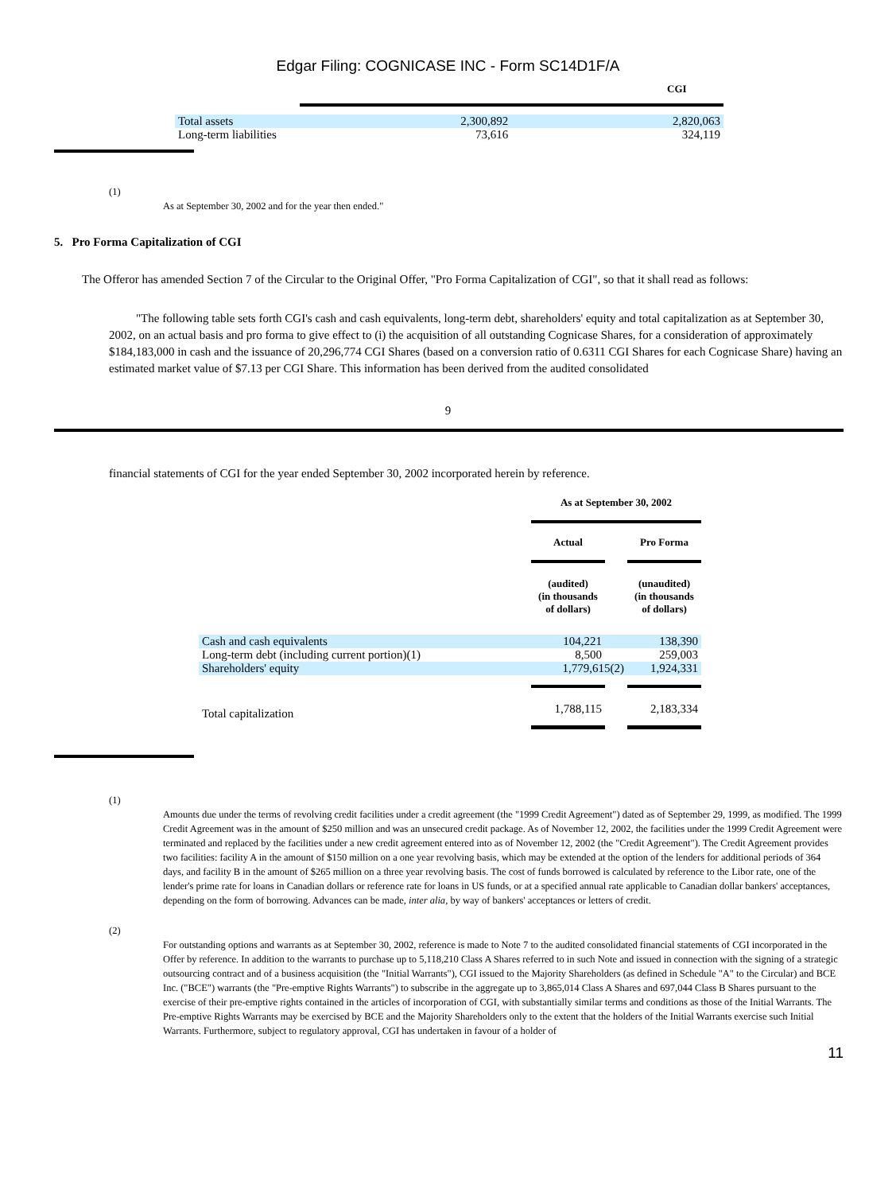Edgar Filing: COGNICASE INC - Form SC14D1F/A
| | CGI | |
| --- | --- | --- |
| Total assets | 2,300,892 | 2,820,063 |
| Long-term liabilities | 73,616 | 324,119 |
(1)
As at September 30, 2002 and for the year then ended."
5. Pro Forma Capitalization of CGI
The Offeror has amended Section 7 of the Circular to the Original Offer, "Pro Forma Capitalization of CGI", so that it shall read as follows:
"The following table sets forth CGI's cash and cash equivalents, long-term debt, shareholders' equity and total capitalization as at September 30, 2002, on an actual basis and pro forma to give effect to (i) the acquisition of all outstanding Cognicase Shares, for a consideration of approximately $184,183,000 in cash and the issuance of 20,296,774 CGI Shares (based on a conversion ratio of 0.6311 CGI Shares for each Cognicase Share) having an estimated market value of $7.13 per CGI Share. This information has been derived from the audited consolidated
9
financial statements of CGI for the year ended September 30, 2002 incorporated herein by reference.
| | As at September 30, 2002 | | |
| --- | --- | --- | --- |
| | Actual | | Pro Forma |
| | (audited) (in thousands of dollars) | | (unaudited) (in thousands of dollars) |
| Cash and cash equivalents | 104,221 | | 138,390 |
| Long-term debt (including current portion)(1) | 8,500 | | 259,003 |
| Shareholders' equity | 1,779,615(2) | | 1,924,331 |
| Total capitalization | 1,788,115 | | 2,183,334 |
(1)
Amounts due under the terms of revolving credit facilities under a credit agreement (the "1999 Credit Agreement") dated as of September 29, 1999, as modified. The 1999 Credit Agreement was in the amount of $250 million and was an unsecured credit package. As of November 12, 2002, the facilities under the 1999 Credit Agreement were terminated and replaced by the facilities under a new credit agreement entered into as of November 12, 2002 (the "Credit Agreement"). The Credit Agreement provides two facilities: facility A in the amount of $150 million on a one year revolving basis, which may be extended at the option of the lenders for additional periods of 364 days, and facility B in the amount of $265 million on a three year revolving basis. The cost of funds borrowed is calculated by reference to the Libor rate, one of the lender's prime rate for loans in Canadian dollars or reference rate for loans in US funds, or at a specified annual rate applicable to Canadian dollar bankers' acceptances, depending on the form of borrowing. Advances can be made, inter alia, by way of bankers' acceptances or letters of credit.
(2)
For outstanding options and warrants as at September 30, 2002, reference is made to Note 7 to the audited consolidated financial statements of CGI incorporated in the Offer by reference. In addition to the warrants to purchase up to 5,118,210 Class A Shares referred to in such Note and issued in connection with the signing of a strategic outsourcing contract and of a business acquisition (the "Initial Warrants"), CGI issued to the Majority Shareholders (as defined in Schedule "A" to the Circular) and BCE Inc. ("BCE") warrants (the "Pre-emptive Rights Warrants") to subscribe in the aggregate up to 3,865,014 Class A Shares and 697,044 Class B Shares pursuant to the exercise of their pre-emptive rights contained in the articles of incorporation of CGI, with substantially similar terms and conditions as those of the Initial Warrants. The Pre-emptive Rights Warrants may be exercised by BCE and the Majority Shareholders only to the extent that the holders of the Initial Warrants exercise such Initial Warrants. Furthermore, subject to regulatory approval, CGI has undertaken in favour of a holder of
11